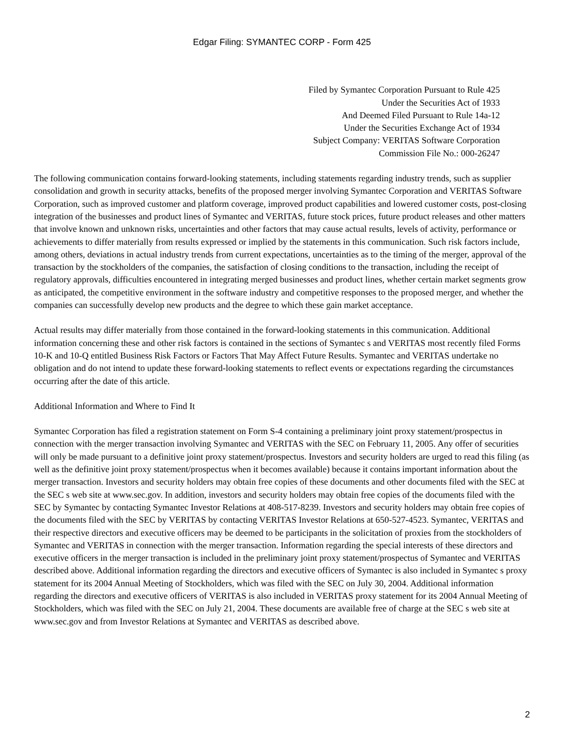Edgar Filing: SYMANTEC CORP - Form 425
Filed by Symantec Corporation Pursuant to Rule 425
Under the Securities Act of 1933
And Deemed Filed Pursuant to Rule 14a-12
Under the Securities Exchange Act of 1934
Subject Company: VERITAS Software Corporation
Commission File No.: 000-26247
The following communication contains forward-looking statements, including statements regarding industry trends, such as supplier consolidation and growth in security attacks, benefits of the proposed merger involving Symantec Corporation and VERITAS Software Corporation, such as improved customer and platform coverage, improved product capabilities and lowered customer costs, post-closing integration of the businesses and product lines of Symantec and VERITAS, future stock prices, future product releases and other matters that involve known and unknown risks, uncertainties and other factors that may cause actual results, levels of activity, performance or achievements to differ materially from results expressed or implied by the statements in this communication. Such risk factors include, among others, deviations in actual industry trends from current expectations, uncertainties as to the timing of the merger, approval of the transaction by the stockholders of the companies, the satisfaction of closing conditions to the transaction, including the receipt of regulatory approvals, difficulties encountered in integrating merged businesses and product lines, whether certain market segments grow as anticipated, the competitive environment in the software industry and competitive responses to the proposed merger, and whether the companies can successfully develop new products and the degree to which these gain market acceptance.
Actual results may differ materially from those contained in the forward-looking statements in this communication. Additional information concerning these and other risk factors is contained in the sections of Symantec s and VERITAS most recently filed Forms 10-K and 10-Q entitled Business Risk Factors or Factors That May Affect Future Results. Symantec and VERITAS undertake no obligation and do not intend to update these forward-looking statements to reflect events or expectations regarding the circumstances occurring after the date of this article.
Additional Information and Where to Find It
Symantec Corporation has filed a registration statement on Form S-4 containing a preliminary joint proxy statement/prospectus in connection with the merger transaction involving Symantec and VERITAS with the SEC on February 11, 2005. Any offer of securities will only be made pursuant to a definitive joint proxy statement/prospectus. Investors and security holders are urged to read this filing (as well as the definitive joint proxy statement/prospectus when it becomes available) because it contains important information about the merger transaction. Investors and security holders may obtain free copies of these documents and other documents filed with the SEC at the SEC s web site at www.sec.gov. In addition, investors and security holders may obtain free copies of the documents filed with the SEC by Symantec by contacting Symantec Investor Relations at 408-517-8239. Investors and security holders may obtain free copies of the documents filed with the SEC by VERITAS by contacting VERITAS Investor Relations at 650-527-4523. Symantec, VERITAS and their respective directors and executive officers may be deemed to be participants in the solicitation of proxies from the stockholders of Symantec and VERITAS in connection with the merger transaction. Information regarding the special interests of these directors and executive officers in the merger transaction is included in the preliminary joint proxy statement/prospectus of Symantec and VERITAS described above. Additional information regarding the directors and executive officers of Symantec is also included in Symantec s proxy statement for its 2004 Annual Meeting of Stockholders, which was filed with the SEC on July 30, 2004. Additional information regarding the directors and executive officers of VERITAS is also included in VERITAS proxy statement for its 2004 Annual Meeting of Stockholders, which was filed with the SEC on July 21, 2004. These documents are available free of charge at the SEC s web site at www.sec.gov and from Investor Relations at Symantec and VERITAS as described above.
2